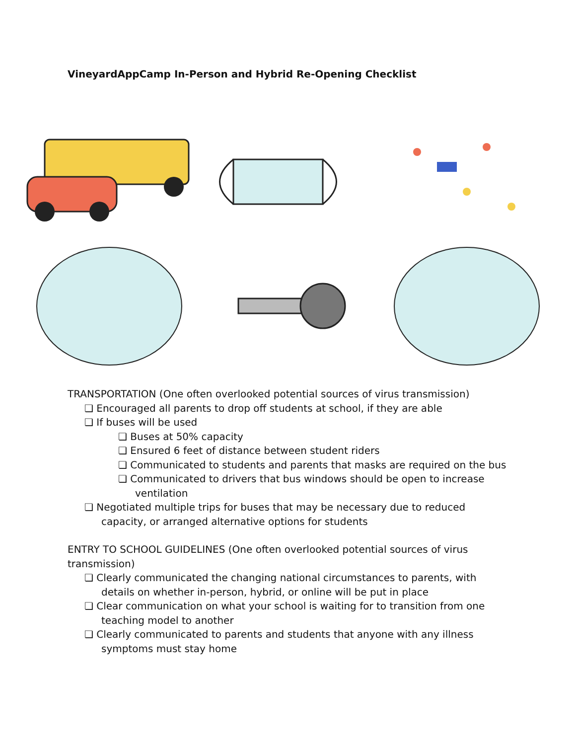VineyardAppCamp In-Person and Hybrid Re-Opening Checklist
TRANSPORTATION (One often overlooked potential sources of virus transmission)
❏ Encouraged all parents to drop off students at school, if they are able
❏ If buses will be used
❏ Buses at 50% capacity
❏ Ensured 6 feet of distance between student riders
❏ Communicated to students and parents that masks are required on the bus
❏ Communicated to drivers that bus windows should be open to increase ventilation
❏ Negotiated multiple trips for buses that may be necessary due to reduced capacity, or arranged alternative options for students
ENTRY TO SCHOOL GUIDELINES (One often overlooked potential sources of virus transmission)
❏ Clearly communicated the changing national circumstances to parents, with details on whether in-person, hybrid, or online will be put in place
❏ Clear communication on what your school is waiting for to transition from one teaching model to another
❏ Clearly communicated to parents and students that anyone with any illness symptoms must stay home